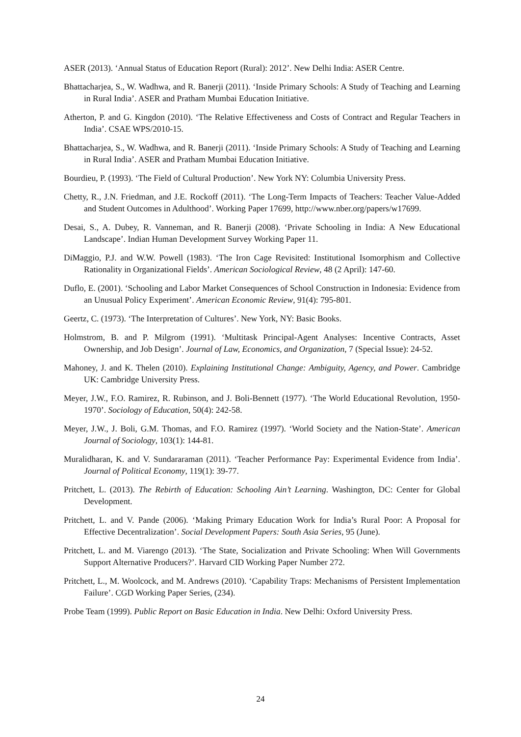ASER (2013). ‘Annual Status of Education Report (Rural): 2012’. New Delhi India: ASER Centre.
Bhattacharjea, S., W. Wadhwa, and R. Banerji (2011). ‘Inside Primary Schools: A Study of Teaching and Learning in Rural India’. ASER and Pratham Mumbai Education Initiative.
Atherton, P. and G. Kingdon (2010). ‘The Relative Effectiveness and Costs of Contract and Regular Teachers in India’. CSAE WPS/2010-15.
Bhattacharjea, S., W. Wadhwa, and R. Banerji (2011). ‘Inside Primary Schools: A Study of Teaching and Learning in Rural India’. ASER and Pratham Mumbai Education Initiative.
Bourdieu, P. (1993). ‘The Field of Cultural Production’. New York NY: Columbia University Press.
Chetty, R., J.N. Friedman, and J.E. Rockoff (2011). ‘The Long-Term Impacts of Teachers: Teacher Value-Added and Student Outcomes in Adulthood’. Working Paper 17699, http://www.nber.org/papers/w17699.
Desai, S., A. Dubey, R. Vanneman, and R. Banerji (2008). ‘Private Schooling in India: A New Educational Landscape’. Indian Human Development Survey Working Paper 11.
DiMaggio, P.J. and W.W. Powell (1983). ‘The Iron Cage Revisited: Institutional Isomorphism and Collective Rationality in Organizational Fields’. American Sociological Review, 48 (2 April): 147-60.
Duflo, E. (2001). ‘Schooling and Labor Market Consequences of School Construction in Indonesia: Evidence from an Unusual Policy Experiment’. American Economic Review, 91(4): 795-801.
Geertz, C. (1973). ‘The Interpretation of Cultures’. New York, NY: Basic Books.
Holmstrom, B. and P. Milgrom (1991). ‘Multitask Principal-Agent Analyses: Incentive Contracts, Asset Ownership, and Job Design’. Journal of Law, Economics, and Organization, 7 (Special Issue): 24-52.
Mahoney, J. and K. Thelen (2010). Explaining Institutional Change: Ambiguity, Agency, and Power. Cambridge UK: Cambridge University Press.
Meyer, J.W., F.O. Ramirez, R. Rubinson, and J. Boli-Bennett (1977). ‘The World Educational Revolution, 1950-1970’. Sociology of Education, 50(4): 242-58.
Meyer, J.W., J. Boli, G.M. Thomas, and F.O. Ramirez (1997). ‘World Society and the Nation-State’. American Journal of Sociology, 103(1): 144-81.
Muralidharan, K. and V. Sundararaman (2011). ‘Teacher Performance Pay: Experimental Evidence from India’. Journal of Political Economy, 119(1): 39-77.
Pritchett, L. (2013). The Rebirth of Education: Schooling Ain’t Learning. Washington, DC: Center for Global Development.
Pritchett, L. and V. Pande (2006). ‘Making Primary Education Work for India’s Rural Poor: A Proposal for Effective Decentralization’. Social Development Papers: South Asia Series, 95 (June).
Pritchett, L. and M. Viarengo (2013). ‘The State, Socialization and Private Schooling: When Will Governments Support Alternative Producers?’. Harvard CID Working Paper Number 272.
Pritchett, L., M. Woolcock, and M. Andrews (2010). ‘Capability Traps: Mechanisms of Persistent Implementation Failure’. CGD Working Paper Series, (234).
Probe Team (1999). Public Report on Basic Education in India. New Delhi: Oxford University Press.
24